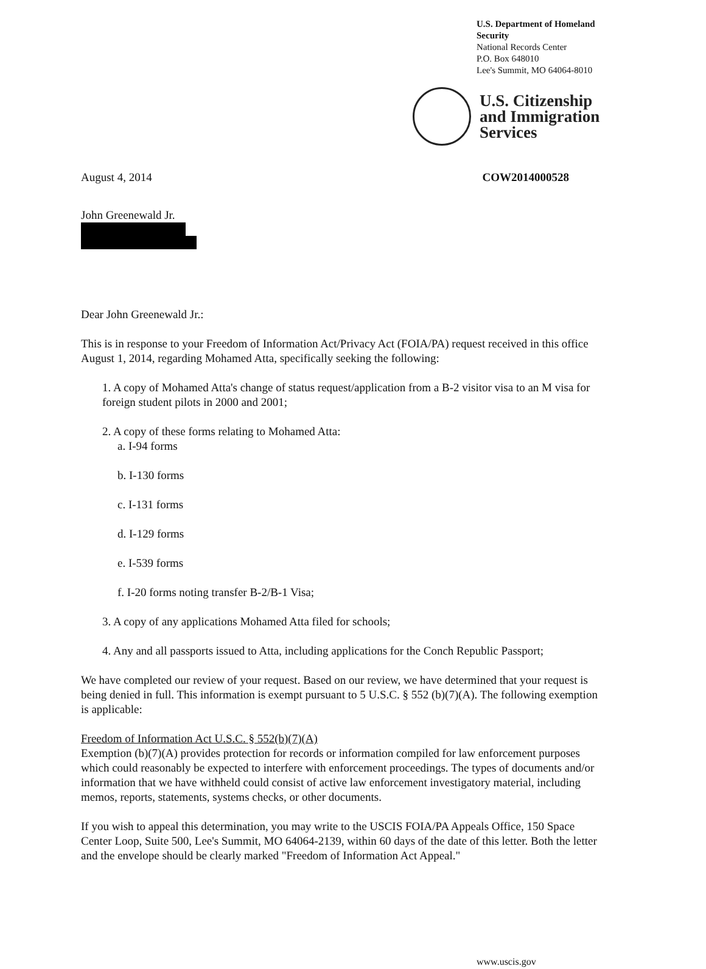U.S. Department of Homeland Security
National Records Center
P.O. Box 648010
Lee's Summit, MO 64064-8010
U.S. Citizenship
and Immigration
Services
August 4, 2014 COW2014000528
John Greenewald Jr.
Dear John Greenewald Jr.:
This is in response to your Freedom of Information Act/Privacy Act (FOIA/PA) request received in this office August 1, 2014, regarding Mohamed Atta, specifically seeking the following:
1. A copy of Mohamed Atta's change of status request/application from a B-2 visitor visa to an M visa for foreign student pilots in 2000 and 2001;
2. A copy of these forms relating to Mohamed Atta:
a. I-94 forms
b. I-130 forms
c. I-131 forms
d. I-129 forms
e. I-539 forms
f. I-20 forms noting transfer B-2/B-1 Visa;
3. A copy of any applications Mohamed Atta filed for schools;
4. Any and all passports issued to Atta, including applications for the Conch Republic Passport;
We have completed our review of your request. Based on our review, we have determined that your request is being denied in full. This information is exempt pursuant to 5 U.S.C. § 552 (b)(7)(A). The following exemption is applicable:
Freedom of Information Act U.S.C. § 552(b)(7)(A)
Exemption (b)(7)(A) provides protection for records or information compiled for law enforcement purposes which could reasonably be expected to interfere with enforcement proceedings. The types of documents and/or information that we have withheld could consist of active law enforcement investigatory material, including memos, reports, statements, systems checks, or other documents.
If you wish to appeal this determination, you may write to the USCIS FOIA/PA Appeals Office, 150 Space Center Loop, Suite 500, Lee's Summit, MO 64064-2139, within 60 days of the date of this letter. Both the letter and the envelope should be clearly marked "Freedom of Information Act Appeal."
www.uscis.gov